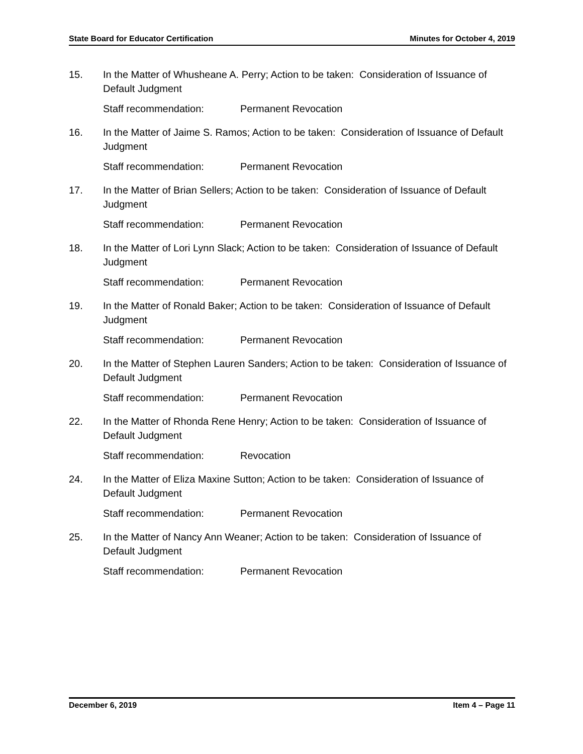State Board for Educator Certification Minutes for October 4, 2019
15. In the Matter of Whusheane A. Perry; Action to be taken: Consideration of Issuance of Default Judgment
Staff recommendation: Permanent Revocation
16. In the Matter of Jaime S. Ramos; Action to be taken: Consideration of Issuance of Default Judgment
Staff recommendation: Permanent Revocation
17. In the Matter of Brian Sellers; Action to be taken: Consideration of Issuance of Default Judgment
Staff recommendation: Permanent Revocation
18. In the Matter of Lori Lynn Slack; Action to be taken: Consideration of Issuance of Default Judgment
Staff recommendation: Permanent Revocation
19. In the Matter of Ronald Baker; Action to be taken: Consideration of Issuance of Default Judgment
Staff recommendation: Permanent Revocation
20. In the Matter of Stephen Lauren Sanders; Action to be taken: Consideration of Issuance of Default Judgment
Staff recommendation: Permanent Revocation
22. In the Matter of Rhonda Rene Henry; Action to be taken: Consideration of Issuance of Default Judgment
Staff recommendation: Revocation
24. In the Matter of Eliza Maxine Sutton; Action to be taken: Consideration of Issuance of Default Judgment
Staff recommendation: Permanent Revocation
25. In the Matter of Nancy Ann Weaner; Action to be taken: Consideration of Issuance of Default Judgment
Staff recommendation: Permanent Revocation
December 6, 2019 Item 4 – Page 11